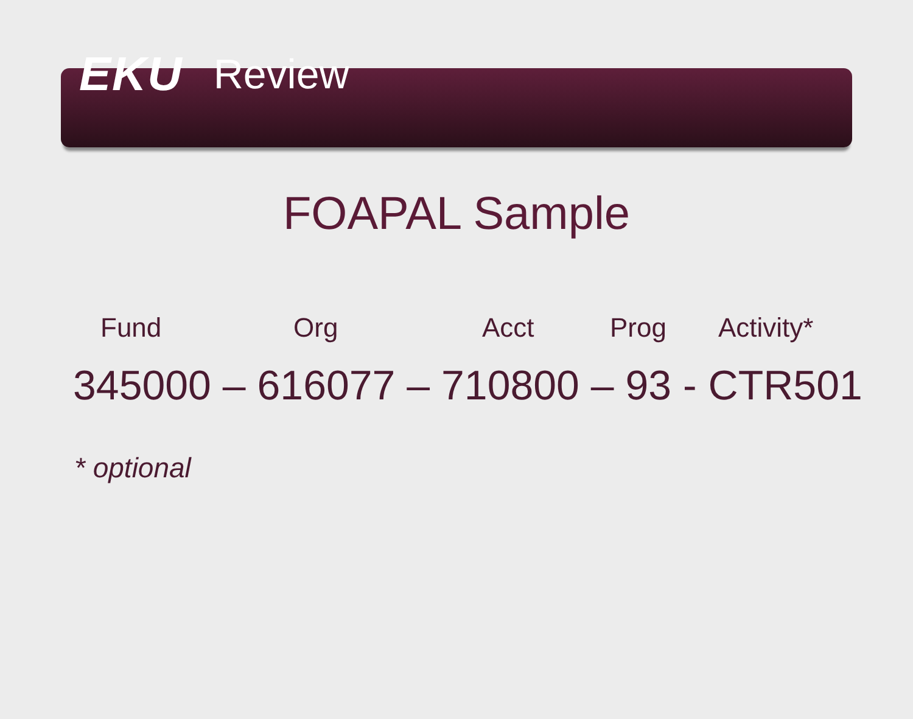EKU Review
FOAPAL Sample
Fund Org Acct Prog Activity*
345000 – 616077 – 710800 – 93 - CTR501
* optional